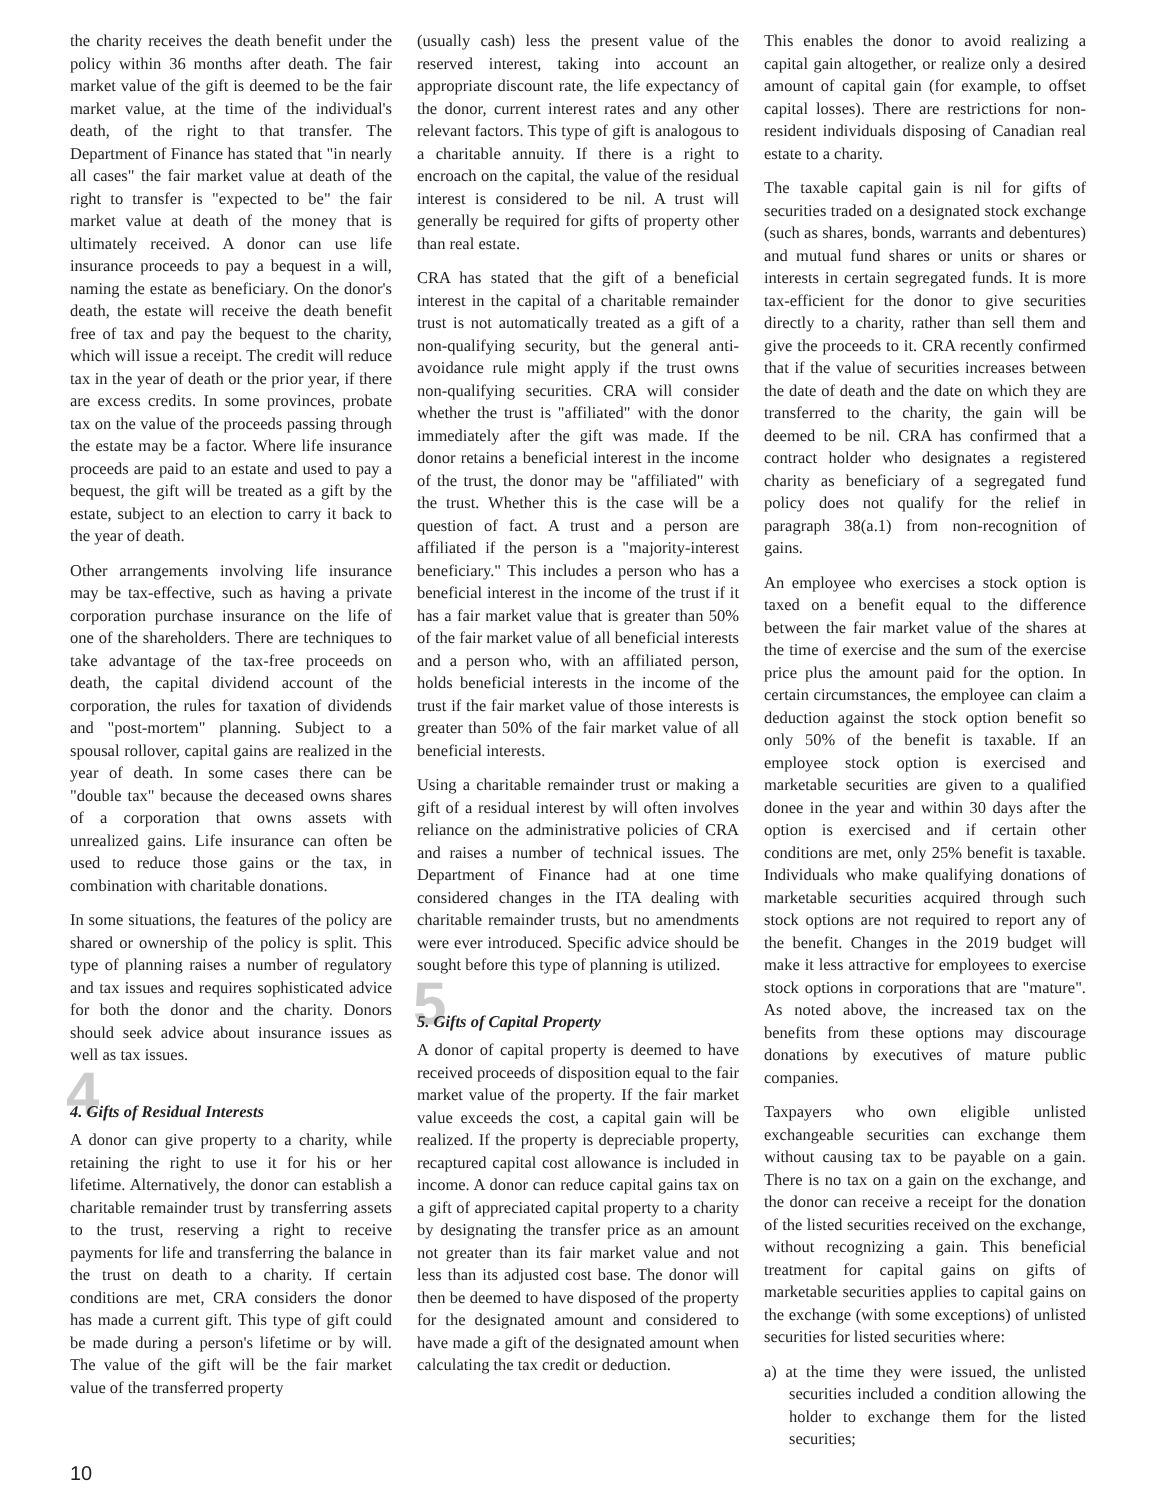the charity receives the death benefit under the policy within 36 months after death. The fair market value of the gift is deemed to be the fair market value, at the time of the individual's death, of the right to that transfer. The Department of Finance has stated that "in nearly all cases" the fair market value at death of the right to transfer is "expected to be" the fair market value at death of the money that is ultimately received. A donor can use life insurance proceeds to pay a bequest in a will, naming the estate as beneficiary. On the donor's death, the estate will receive the death benefit free of tax and pay the bequest to the charity, which will issue a receipt. The credit will reduce tax in the year of death or the prior year, if there are excess credits. In some provinces, probate tax on the value of the proceeds passing through the estate may be a factor. Where life insurance proceeds are paid to an estate and used to pay a bequest, the gift will be treated as a gift by the estate, subject to an election to carry it back to the year of death.
Other arrangements involving life insurance may be tax-effective, such as having a private corporation purchase insurance on the life of one of the shareholders. There are techniques to take advantage of the tax-free proceeds on death, the capital dividend account of the corporation, the rules for taxation of dividends and "post-mortem" planning. Subject to a spousal rollover, capital gains are realized in the year of death. In some cases there can be "double tax" because the deceased owns shares of a corporation that owns assets with unrealized gains. Life insurance can often be used to reduce those gains or the tax, in combination with charitable donations.
In some situations, the features of the policy are shared or ownership of the policy is split. This type of planning raises a number of regulatory and tax issues and requires sophisticated advice for both the donor and the charity. Donors should seek advice about insurance issues as well as tax issues.
4 4. Gifts of Residual Interests
A donor can give property to a charity, while retaining the right to use it for his or her lifetime. Alternatively, the donor can establish a charitable remainder trust by transferring assets to the trust, reserving a right to receive payments for life and transferring the balance in the trust on death to a charity. If certain conditions are met, CRA considers the donor has made a current gift. This type of gift could be made during a person's lifetime or by will. The value of the gift will be the fair market value of the transferred property
(usually cash) less the present value of the reserved interest, taking into account an appropriate discount rate, the life expectancy of the donor, current interest rates and any other relevant factors. This type of gift is analogous to a charitable annuity. If there is a right to encroach on the capital, the value of the residual interest is considered to be nil. A trust will generally be required for gifts of property other than real estate.
CRA has stated that the gift of a beneficial interest in the capital of a charitable remainder trust is not automatically treated as a gift of a non-qualifying security, but the general anti-avoidance rule might apply if the trust owns non-qualifying securities. CRA will consider whether the trust is "affiliated" with the donor immediately after the gift was made. If the donor retains a beneficial interest in the income of the trust, the donor may be "affiliated" with the trust. Whether this is the case will be a question of fact. A trust and a person are affiliated if the person is a "majority-interest beneficiary." This includes a person who has a beneficial interest in the income of the trust if it has a fair market value that is greater than 50% of the fair market value of all beneficial interests and a person who, with an affiliated person, holds beneficial interests in the income of the trust if the fair market value of those interests is greater than 50% of the fair market value of all beneficial interests.
Using a charitable remainder trust or making a gift of a residual interest by will often involves reliance on the administrative policies of CRA and raises a number of technical issues. The Department of Finance had at one time considered changes in the ITA dealing with charitable remainder trusts, but no amendments were ever introduced. Specific advice should be sought before this type of planning is utilized.
5 5. Gifts of Capital Property
A donor of capital property is deemed to have received proceeds of disposition equal to the fair market value of the property. If the fair market value exceeds the cost, a capital gain will be realized. If the property is depreciable property, recaptured capital cost allowance is included in income. A donor can reduce capital gains tax on a gift of appreciated capital property to a charity by designating the transfer price as an amount not greater than its fair market value and not less than its adjusted cost base. The donor will then be deemed to have disposed of the property for the designated amount and considered to have made a gift of the designated amount when calculating the tax credit or deduction.
This enables the donor to avoid realizing a capital gain altogether, or realize only a desired amount of capital gain (for example, to offset capital losses). There are restrictions for non-resident individuals disposing of Canadian real estate to a charity.
The taxable capital gain is nil for gifts of securities traded on a designated stock exchange (such as shares, bonds, warrants and debentures) and mutual fund shares or units or shares or interests in certain segregated funds. It is more tax-efficient for the donor to give securities directly to a charity, rather than sell them and give the proceeds to it. CRA recently confirmed that if the value of securities increases between the date of death and the date on which they are transferred to the charity, the gain will be deemed to be nil. CRA has confirmed that a contract holder who designates a registered charity as beneficiary of a segregated fund policy does not qualify for the relief in paragraph 38(a.1) from non-recognition of gains.
An employee who exercises a stock option is taxed on a benefit equal to the difference between the fair market value of the shares at the time of exercise and the sum of the exercise price plus the amount paid for the option. In certain circumstances, the employee can claim a deduction against the stock option benefit so only 50% of the benefit is taxable. If an employee stock option is exercised and marketable securities are given to a qualified donee in the year and within 30 days after the option is exercised and if certain other conditions are met, only 25% benefit is taxable. Individuals who make qualifying donations of marketable securities acquired through such stock options are not required to report any of the benefit. Changes in the 2019 budget will make it less attractive for employees to exercise stock options in corporations that are "mature". As noted above, the increased tax on the benefits from these options may discourage donations by executives of mature public companies.
Taxpayers who own eligible unlisted exchangeable securities can exchange them without causing tax to be payable on a gain. There is no tax on a gain on the exchange, and the donor can receive a receipt for the donation of the listed securities received on the exchange, without recognizing a gain. This beneficial treatment for capital gains on gifts of marketable securities applies to capital gains on the exchange (with some exceptions) of unlisted securities for listed securities where:
a) at the time they were issued, the unlisted securities included a condition allowing the holder to exchange them for the listed securities;
10